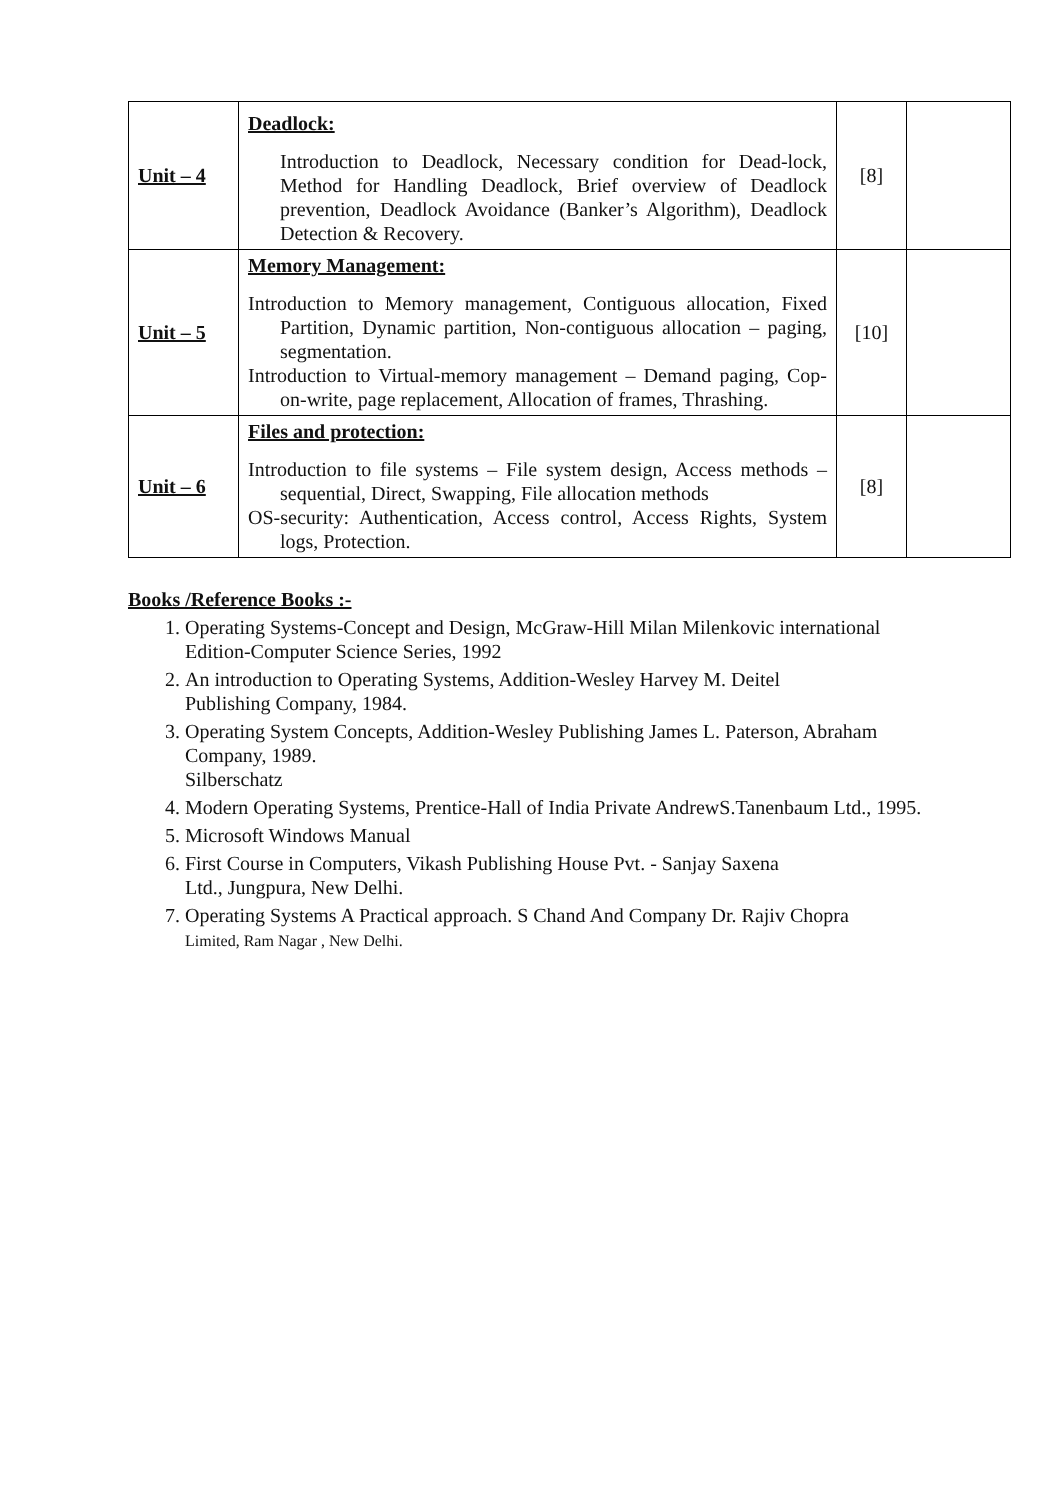| Unit – 4 | Deadlock: Introduction to Deadlock, Necessary condition for Dead-lock, Method for Handling Deadlock, Brief overview of Deadlock prevention, Deadlock Avoidance (Banker’s Algorithm), Deadlock Detection & Recovery. | [8] | |
| Unit – 5 | Memory Management: Introduction to Memory management, Contiguous allocation, Fixed Partition, Dynamic partition, Non-contiguous allocation – paging, segmentation. Introduction to Virtual-memory management – Demand paging, Cop-on-write, page replacement, Allocation of frames, Thrashing. | [10] | |
| Unit – 6 | Files and protection: Introduction to file systems – File system design, Access methods – sequential, Direct, Swapping, File allocation methods OS-security: Authentication, Access control, Access Rights, System logs, Protection. | [8] | |
Books /Reference Books :-
1. Operating Systems-Concept and Design, McGraw-Hill Milan Milenkovic international Edition-Computer Science Series, 1992
2. An introduction to Operating Systems, Addition-Wesley Harvey M. Deitel
Publishing Company, 1984.
3. Operating System Concepts, Addition-Wesley Publishing James L. Paterson, Abraham Company, 1989.
Silberschatz
4. Modern Operating Systems, Prentice-Hall of India Private AndrewS.Tanenbaum Ltd., 1995.
5. Microsoft Windows Manual
6. First Course in Computers, Vikash Publishing House Pvt. - Sanjay Saxena
Ltd., Jungpura, New Delhi.
7. Operating Systems A Practical approach. S Chand And Company Dr. Rajiv Chopra
Limited, Ram Nagar , New Delhi.